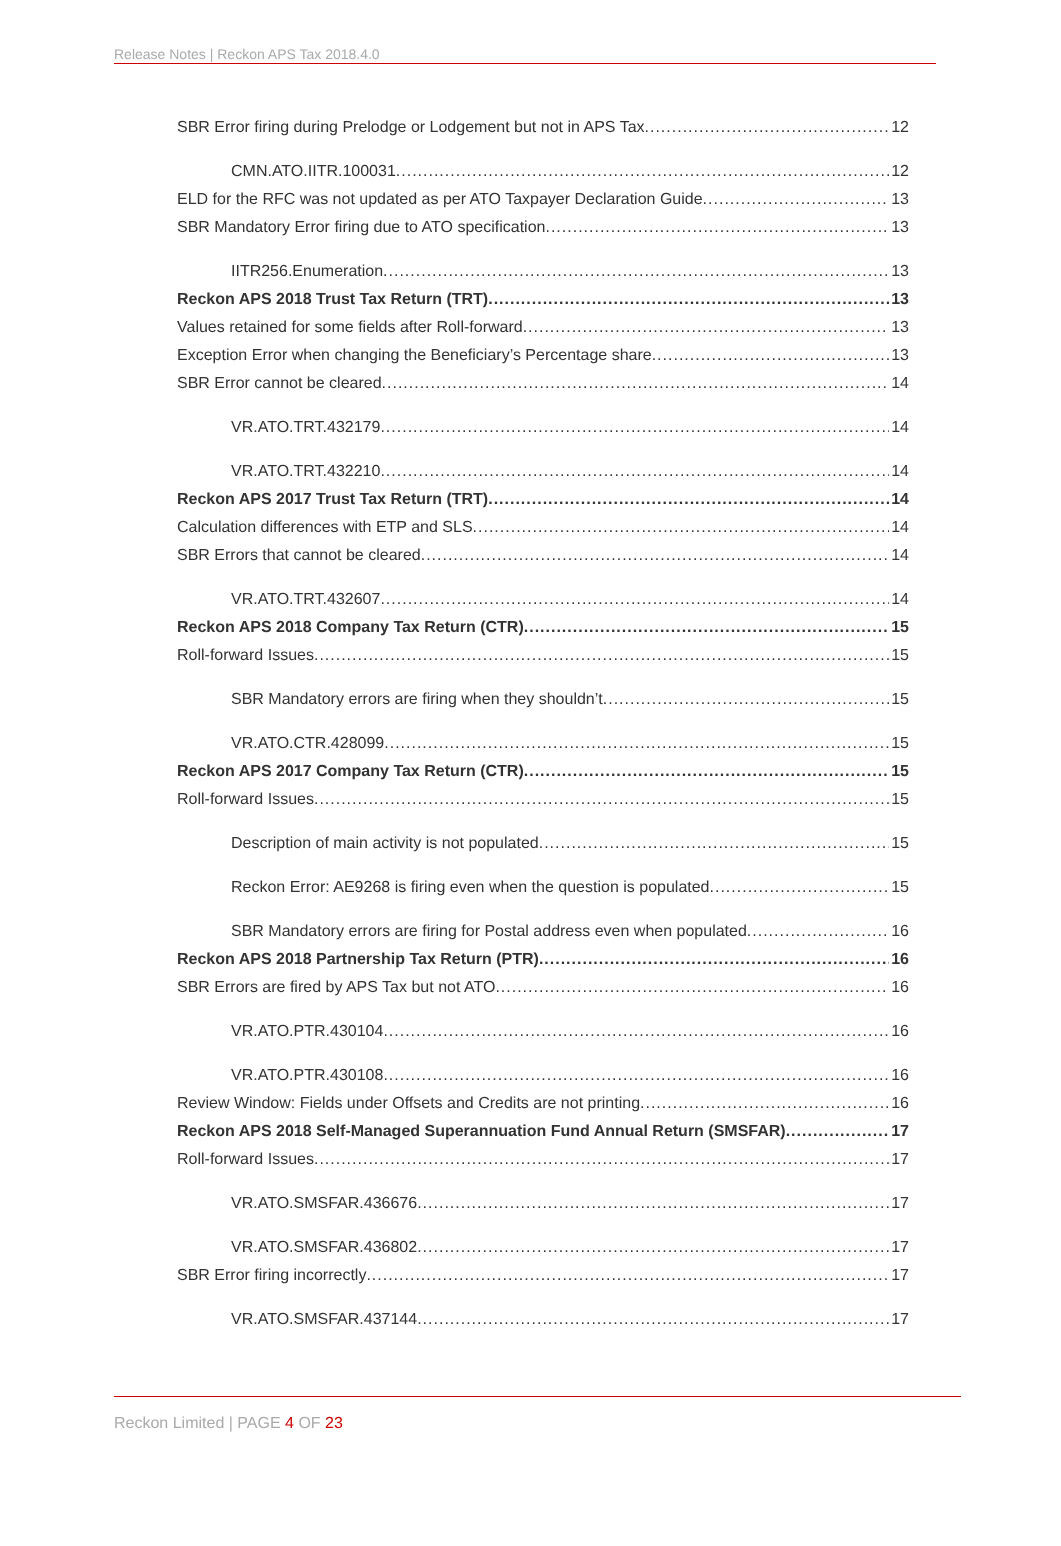Release Notes | Reckon APS Tax 2018.4.0
SBR Error firing during Prelodge or Lodgement but not in APS Tax 12
CMN.ATO.IITR.100031 12
ELD for the RFC was not updated as per ATO Taxpayer Declaration Guide 13
SBR Mandatory Error firing due to ATO specification 13
IITR256.Enumeration 13
Reckon APS 2018 Trust Tax Return (TRT) 13
Values retained for some fields after Roll-forward 13
Exception Error when changing the Beneficiary’s Percentage share 13
SBR Error cannot be cleared 14
VR.ATO.TRT.432179 14
VR.ATO.TRT.432210 14
Reckon APS 2017 Trust Tax Return (TRT) 14
Calculation differences with ETP and SLS 14
SBR Errors that cannot be cleared 14
VR.ATO.TRT.432607 14
Reckon APS 2018 Company Tax Return (CTR) 15
Roll-forward Issues 15
SBR Mandatory errors are firing when they shouldn’t 15
VR.ATO.CTR.428099 15
Reckon APS 2017 Company Tax Return (CTR) 15
Roll-forward Issues 15
Description of main activity is not populated 15
Reckon Error: AE9268 is firing even when the question is populated 15
SBR Mandatory errors are firing for Postal address even when populated 16
Reckon APS 2018 Partnership Tax Return (PTR) 16
SBR Errors are fired by APS Tax but not ATO 16
VR.ATO.PTR.430104 16
VR.ATO.PTR.430108 16
Review Window: Fields under Offsets and Credits are not printing 16
Reckon APS 2018 Self-Managed Superannuation Fund Annual Return (SMSFAR) 17
Roll-forward Issues 17
VR.ATO.SMSFAR.436676 17
VR.ATO.SMSFAR.436802 17
SBR Error firing incorrectly 17
VR.ATO.SMSFAR.437144 17
Reckon Limited | PAGE 4 OF 23